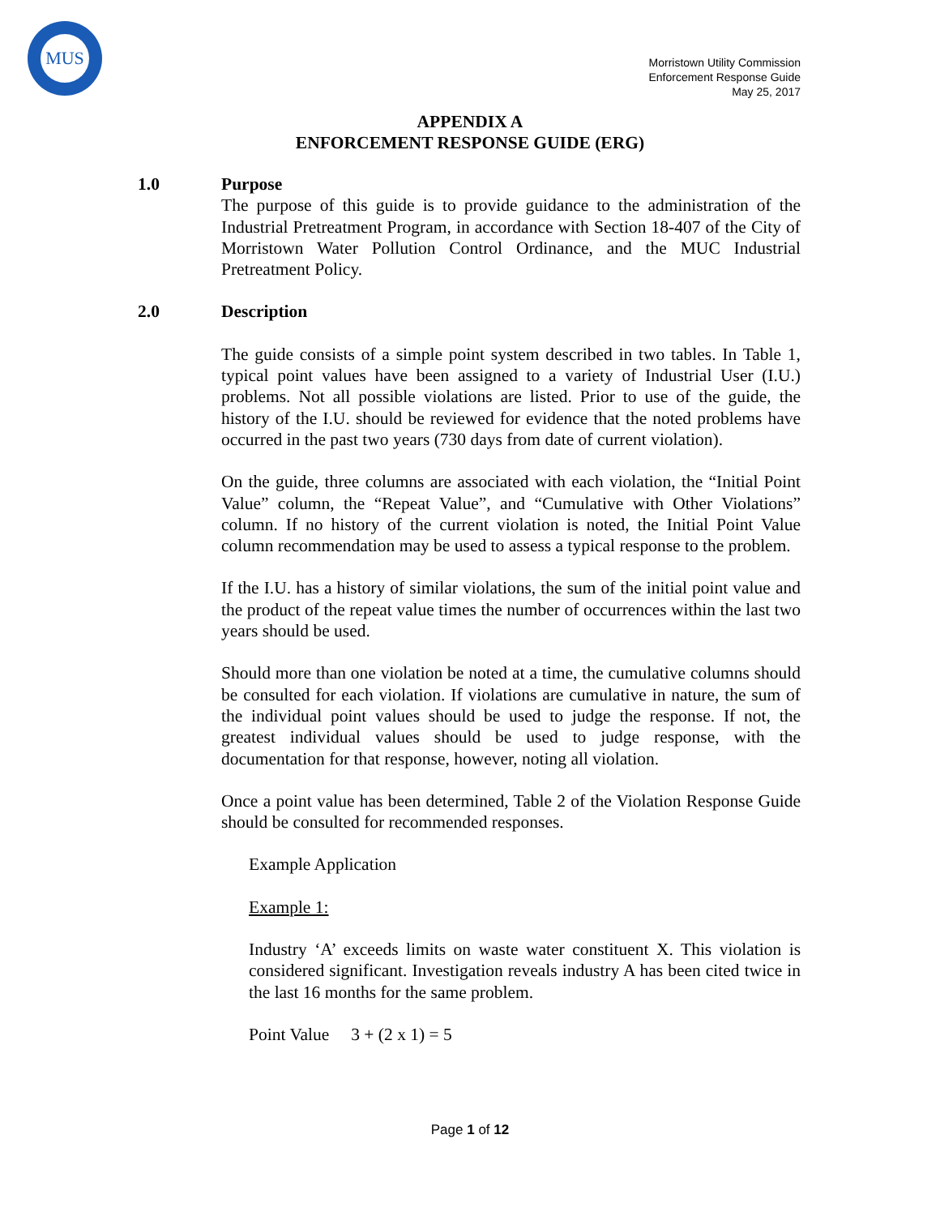MUS
Morristown Utility Commission
Enforcement Response Guide
May 25, 2017
APPENDIX A
ENFORCEMENT RESPONSE GUIDE (ERG)
1.0 Purpose
The purpose of this guide is to provide guidance to the administration of the Industrial Pretreatment Program, in accordance with Section 18-407 of the City of Morristown Water Pollution Control Ordinance, and the MUC Industrial Pretreatment Policy.
2.0 Description
The guide consists of a simple point system described in two tables. In Table 1, typical point values have been assigned to a variety of Industrial User (I.U.) problems. Not all possible violations are listed. Prior to use of the guide, the history of the I.U. should be reviewed for evidence that the noted problems have occurred in the past two years (730 days from date of current violation).
On the guide, three columns are associated with each violation, the “Initial Point Value” column, the “Repeat Value”, and “Cumulative with Other Violations” column. If no history of the current violation is noted, the Initial Point Value column recommendation may be used to assess a typical response to the problem.
If the I.U. has a history of similar violations, the sum of the initial point value and the product of the repeat value times the number of occurrences within the last two years should be used.
Should more than one violation be noted at a time, the cumulative columns should be consulted for each violation. If violations are cumulative in nature, the sum of the individual point values should be used to judge the response. If not, the greatest individual values should be used to judge response, with the documentation for that response, however, noting all violation.
Once a point value has been determined, Table 2 of the Violation Response Guide should be consulted for recommended responses.
Example Application
Example 1:
Industry ‘A’ exceeds limits on waste water constituent X. This violation is considered significant. Investigation reveals industry A has been cited twice in the last 16 months for the same problem.
Point Value 3 + (2 x 1) = 5
Page 1 of 12